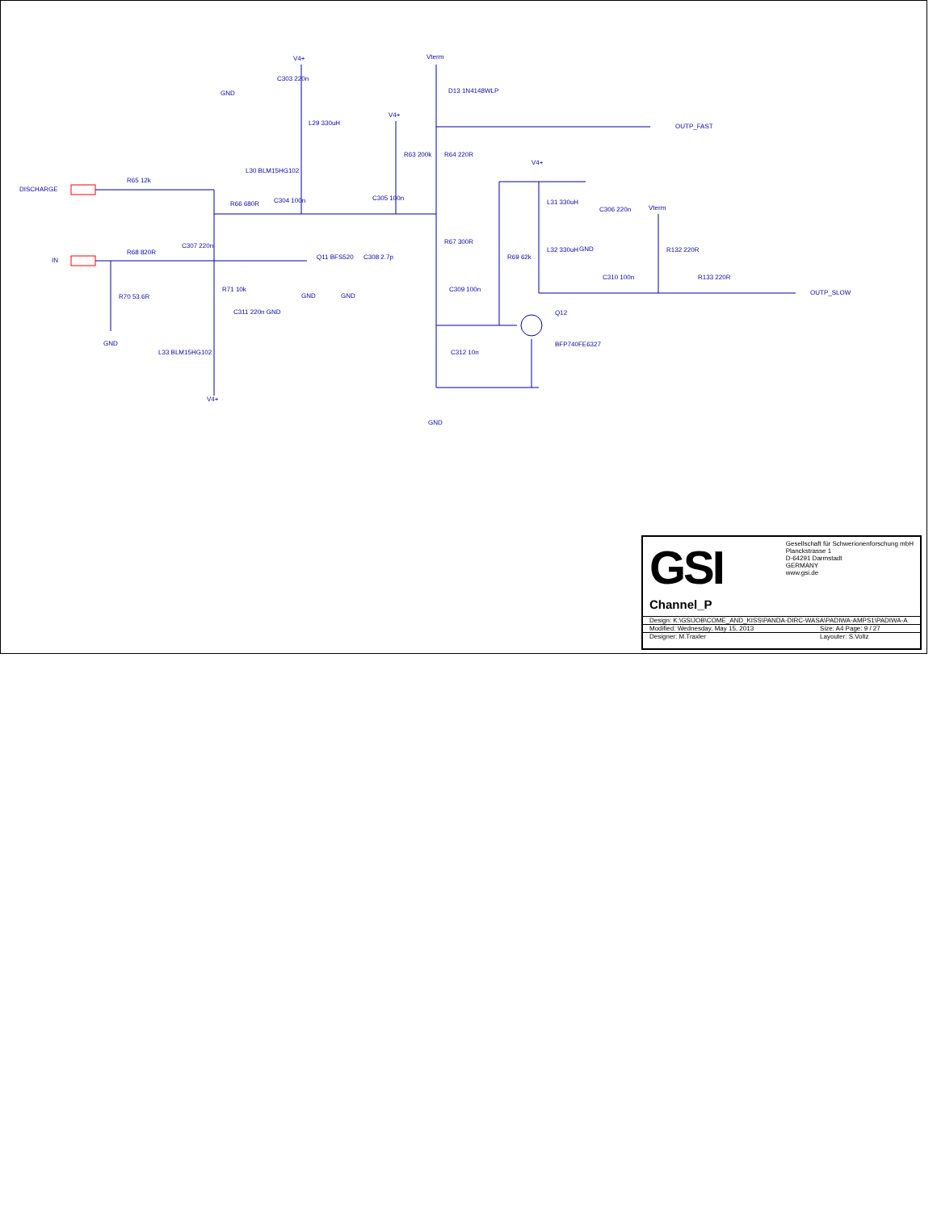DISCHARGE
IN
R65 12k
R68 820R
R70 53.6R
GND
C307 220n
R71 10k
C311 220n GND
L33 BLM15HG102
V4+
R66 680R C304 100n
V4+
GND
C303 220n
L29 330uH
L30 BLM15HG102
Q11 BFS520
GND
C308 2.7p
GND
C305 100n
V4+
R63 200k
Vterm
D13 1N4148WLP
OUTP_FAST
R64 220R
R67 300R
C309 100n
C312 10n
GND
R69 62k
V4+
L31 330uH
L32 330uH
C306 220n
GND
Vterm
R132 220R
C310 100n R133 220R
OUTP_SLOW
Q12
BFP740FE6327
GSI Gesellschaft für Schwerionenforschung mbH
Planckstrasse 1
D-64291 Darmstadt
GERMANY
www.gsi.de
Channel_P
| Design: K:\GSIJOB\COME_AND_KISS\PANDA-DIRC-WASA\PADIWA-AMPS1\PADIWA-A | |
| Modified: Wednesday, May 15, 2013 | Size: A4 Page: 9 / 27 |
| Designer: M.Traxler | Layouter: S.Voltz |